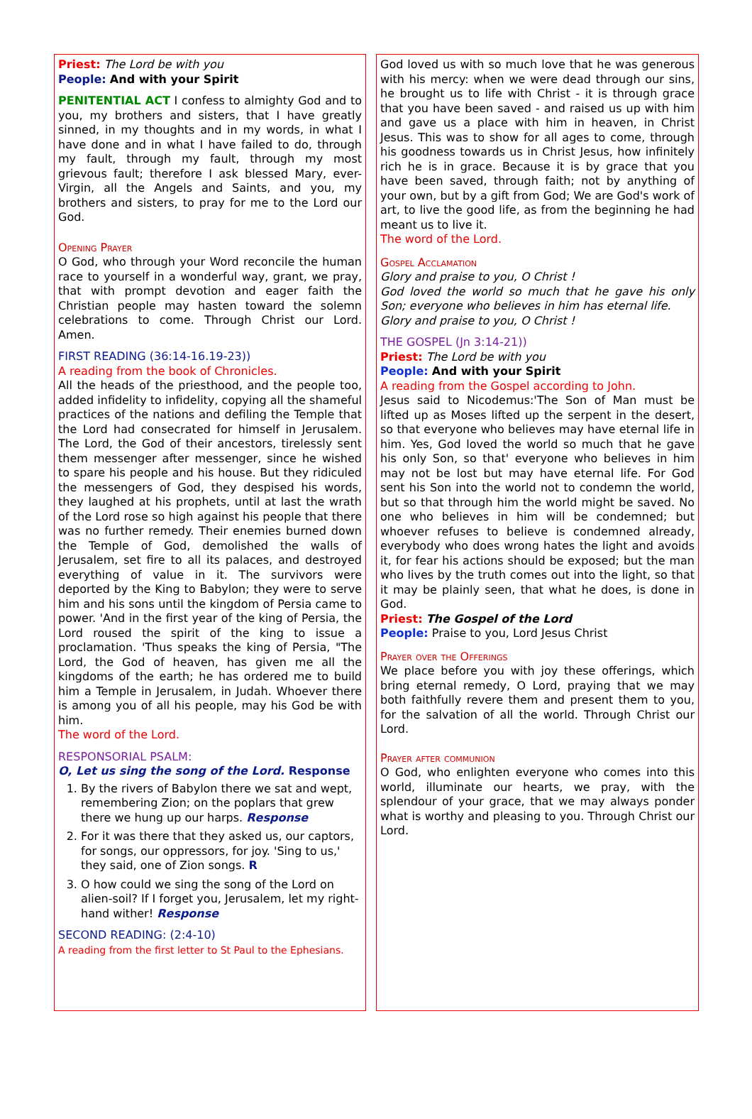Priest: The Lord be with you
People: And with your Spirit
PENITENTIAL ACT I confess to almighty God and to you, my brothers and sisters, that I have greatly sinned, in my thoughts and in my words, in what I have done and in what I have failed to do, through my fault, through my fault, through my most grievous fault; therefore I ask blessed Mary, ever-Virgin, all the Angels and Saints, and you, my brothers and sisters, to pray for me to the Lord our God.
Opening Prayer
O God, who through your Word reconcile the human race to yourself in a wonderful way, grant, we pray, that with prompt devotion and eager faith the Christian people may hasten toward the solemn celebrations to come. Through Christ our Lord. Amen.
FIRST READING (36:14-16.19-23))
A reading from the book of Chronicles.
All the heads of the priesthood, and the people too, added infidelity to infidelity, copying all the shameful practices of the nations and defiling the Temple that the Lord had consecrated for himself in Jerusalem. The Lord, the God of their ancestors, tirelessly sent them messenger after messenger, since he wished to spare his people and his house. But they ridiculed the messengers of God, they despised his words, they laughed at his prophets, until at last the wrath of the Lord rose so high against his people that there was no further remedy. Their enemies burned down the Temple of God, demolished the walls of Jerusalem, set fire to all its palaces, and destroyed everything of value in it. The survivors were deported by the King to Babylon; they were to serve him and his sons until the kingdom of Persia came to power. 'And in the first year of the king of Persia, the Lord roused the spirit of the king to issue a proclamation. 'Thus speaks the king of Persia, "The Lord, the God of heaven, has given me all the kingdoms of the earth; he has ordered me to build him a Temple in Jerusalem, in Judah. Whoever there is among you of all his people, may his God be with him.
The word of the Lord.
RESPONSORIAL PSALM:
O, Let us sing the song of the Lord. Response
1. By the rivers of Babylon there we sat and wept, remembering Zion; on the poplars that grew there we hung up our harps. Response
2. For it was there that they asked us, our captors, for songs, our oppressors, for joy. 'Sing to us,' they said, one of Zion songs. R
3. O how could we sing the song of the Lord on alien-soil? If I forget you, Jerusalem, let my right- hand wither! Response
SECOND READING: (2:4-10)
A reading from the first letter to St Paul to the Ephesians.
God loved us with so much love that he was generous with his mercy: when we were dead through our sins, he brought us to life with Christ - it is through grace that you have been saved - and raised us up with him and gave us a place with him in heaven, in Christ Jesus. This was to show for all ages to come, through his goodness towards us in Christ Jesus, how infinitely rich he is in grace. Because it is by grace that you have been saved, through faith; not by anything of your own, but by a gift from God; We are God's work of art, to live the good life, as from the beginning he had meant us to live it.
The word of the Lord.
Gospel Acclamation
Glory and praise to you, O Christ !
God loved the world so much that he gave his only Son; everyone who believes in him has eternal life.
Glory and praise to you, O Christ !
THE GOSPEL (Jn 3:14-21))
Priest: The Lord be with you
People: And with your Spirit
A reading from the Gospel according to John.
Jesus said to Nicodemus:'The Son of Man must be lifted up as Moses lifted up the serpent in the desert, so that everyone who believes may have eternal life in him. Yes, God loved the world so much that he gave his only Son, so that' everyone who believes in him may not be lost but may have eternal life. For God sent his Son into the world not to condemn the world, but so that through him the world might be saved. No one who believes in him will be condemned; but whoever refuses to believe is condemned already, everybody who does wrong hates the light and avoids it, for fear his actions should be exposed; but the man who lives by the truth comes out into the light, so that it may be plainly seen, that what he does, is done in God.
Priest: The Gospel of the Lord
People: Praise to you, Lord Jesus Christ
Prayer over the Offerings
We place before you with joy these offerings, which bring eternal remedy, O Lord, praying that we may both faithfully revere them and present them to you, for the salvation of all the world. Through Christ our Lord.
Prayer after communion
O God, who enlighten everyone who comes into this world, illuminate our hearts, we pray, with the splendour of your grace, that we may always ponder what is worthy and pleasing to you. Through Christ our Lord.